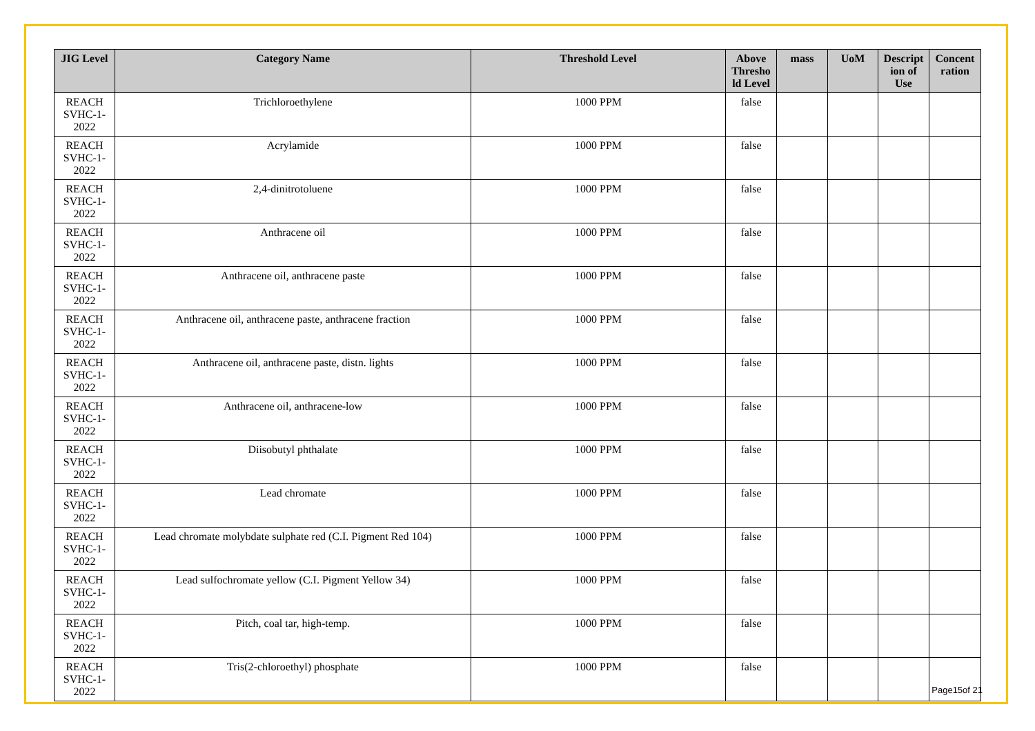| JIG Level | Category Name | Threshold Level | Above Thresho ld Level | mass | UoM | Descript ion of Use | Concent ration |
| --- | --- | --- | --- | --- | --- | --- | --- |
| REACH SVHC-1-2022 | Trichloroethylene | 1000 PPM | false | | | | |
| REACH SVHC-1-2022 | Acrylamide | 1000 PPM | false | | | | |
| REACH SVHC-1-2022 | 2,4-dinitrotoluene | 1000 PPM | false | | | | |
| REACH SVHC-1-2022 | Anthracene oil | 1000 PPM | false | | | | |
| REACH SVHC-1-2022 | Anthracene oil, anthracene paste | 1000 PPM | false | | | | |
| REACH SVHC-1-2022 | Anthracene oil, anthracene paste, anthracene fraction | 1000 PPM | false | | | | |
| REACH SVHC-1-2022 | Anthracene oil, anthracene paste, distn. lights | 1000 PPM | false | | | | |
| REACH SVHC-1-2022 | Anthracene oil, anthracene-low | 1000 PPM | false | | | | |
| REACH SVHC-1-2022 | Diisobutyl phthalate | 1000 PPM | false | | | | |
| REACH SVHC-1-2022 | Lead chromate | 1000 PPM | false | | | | |
| REACH SVHC-1-2022 | Lead chromate molybdate sulphate red (C.I. Pigment Red 104) | 1000 PPM | false | | | | |
| REACH SVHC-1-2022 | Lead sulfochromate yellow (C.I. Pigment Yellow 34) | 1000 PPM | false | | | | |
| REACH SVHC-1-2022 | Pitch, coal tar, high-temp. | 1000 PPM | false | | | | |
| REACH SVHC-1-2022 | Tris(2-chloroethyl) phosphate | 1000 PPM | false | | | | |
Page15of 21